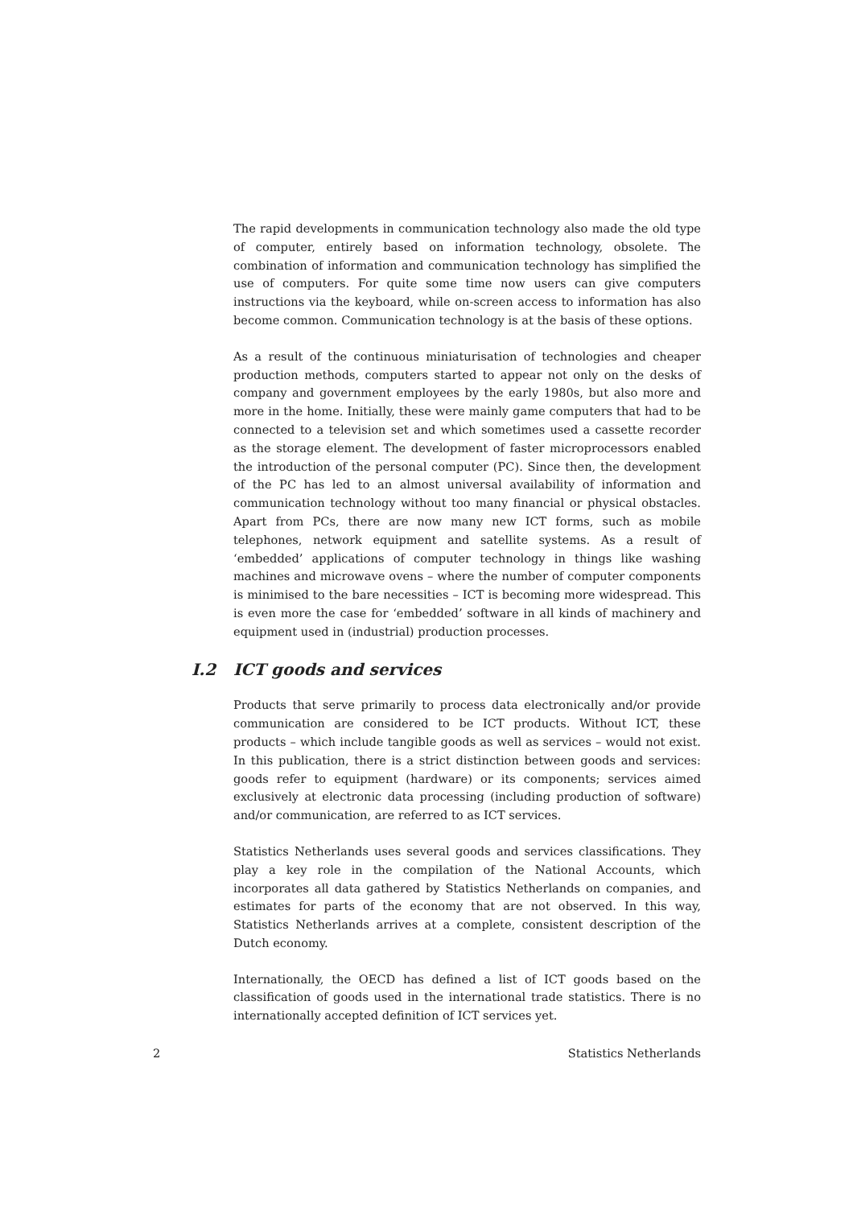The rapid developments in communication technology also made the old type of computer, entirely based on information technology, obsolete. The combination of information and communication technology has simplified the use of computers. For quite some time now users can give computers instructions via the keyboard, while on-screen access to information has also become common. Communication technology is at the basis of these options.
As a result of the continuous miniaturisation of technologies and cheaper production methods, computers started to appear not only on the desks of company and government employees by the early 1980s, but also more and more in the home. Initially, these were mainly game computers that had to be connected to a television set and which sometimes used a cassette recorder as the storage element. The development of faster microprocessors enabled the introduction of the personal computer (PC). Since then, the development of the PC has led to an almost universal availability of information and communication technology without too many financial or physical obstacles. Apart from PCs, there are now many new ICT forms, such as mobile telephones, network equipment and satellite systems. As a result of ‘embedded’ applications of computer technology in things like washing machines and microwave ovens – where the number of computer components is minimised to the bare necessities – ICT is becoming more widespread. This is even more the case for ‘embedded’ software in all kinds of machinery and equipment used in (industrial) production processes.
I.2 ICT goods and services
Products that serve primarily to process data electronically and/or provide communication are considered to be ICT products. Without ICT, these products – which include tangible goods as well as services – would not exist. In this publication, there is a strict distinction between goods and services: goods refer to equipment (hardware) or its components; services aimed exclusively at electronic data processing (including production of software) and/or communication, are referred to as ICT services.
Statistics Netherlands uses several goods and services classifications. They play a key role in the compilation of the National Accounts, which incorporates all data gathered by Statistics Netherlands on companies, and estimates for parts of the economy that are not observed. In this way, Statistics Netherlands arrives at a complete, consistent description of the Dutch economy.
Internationally, the OECD has defined a list of ICT goods based on the classification of goods used in the international trade statistics. There is no internationally accepted definition of ICT services yet.
2 Statistics Netherlands